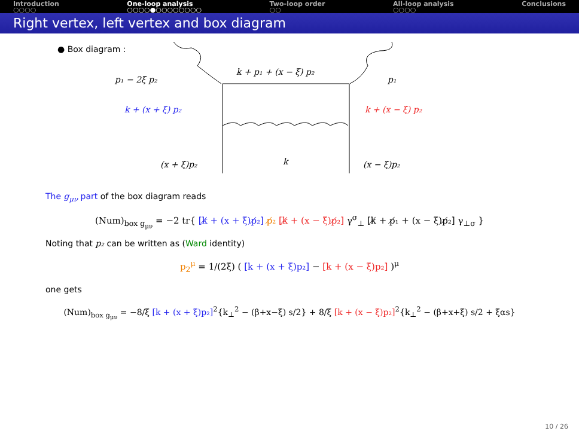Introduction
○○○○
One-loop analysis
○○○○●○○○○○○○○
Two-loop order
○○
All-loop analysis
○○○○
Conclusions
Right vertex, left vertex and box diagram
● Box diagram :
k + p₁ + (x − ξ) p₂
p₁ − 2ξ p₂
p₁
k + (x + ξ) p₂
k + (x − ξ) p₂
(x + ξ)p₂
k
(x − ξ)p₂
The g<sub>μν</sub> part of the box diagram reads
(Num)<sub>box g<sub>μν</sub></sub> = −2 tr{ [k̸ + (x + ξ)p̸₂] p̸₂ [k̸ + (x − ξ)p̸₂] γ<sup>σ</sup><sub>⊥</sub> [k̸ + p̸₁ + (x − ξ)p̸₂] γ<sub>⊥σ</sub> }
Noting that p₂ can be written as (Ward identity)
p<sub>2</sub><sup>μ</sup> = 1/(2ξ) ( [k + (x + ξ)p₂] − [k + (x − ξ)p₂] )<sup>μ</sup>
one gets
(Num)<sub>box g<sub>μν</sub></sub> = −8/ξ [k + (x + ξ)p₂]<sup>2</sup>{k<sub>⊥</sub><sup>2</sup> − (β+x−ξ) s/2} + 8/ξ [k + (x − ξ)p₂]<sup>2</sup>{k<sub>⊥</sub><sup>2</sup> − (β+x+ξ) s/2 + ξαs}
10 / 26